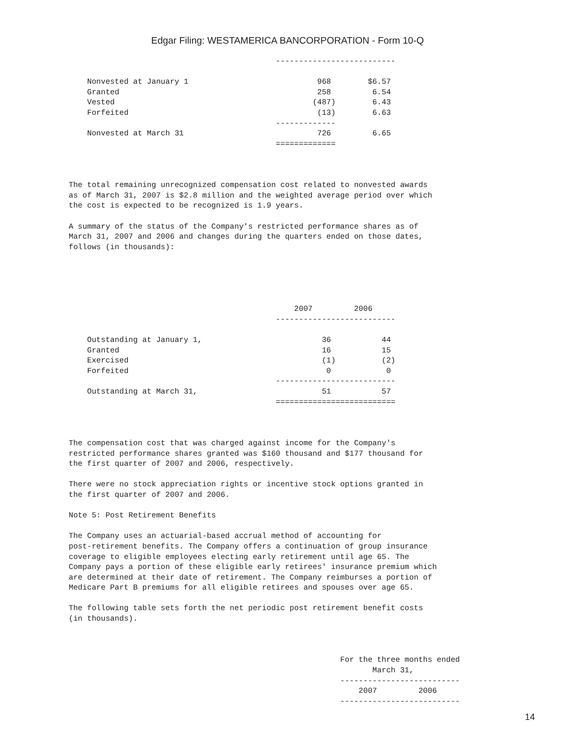Edgar Filing: WESTAMERICA BANCORPORATION - Form 10-Q
                                             --------------------------

    Nonvested at January 1                            968        $6.57
    Granted                                           258         6.54
    Vested                                           (487)        6.43
    Forfeited                                         (13)        6.63
                                             -------------
    Nonvested at March 31                             726         6.65
                                             =============



The total remaining unrecognized compensation cost related to nonvested awards
as of March 31, 2007 is $2.8 million and the weighted average period over which
the cost is expected to be recognized is 1.9 years.

A summary of the status of the Company's restricted performance shares as of
March 31, 2007 and 2006 and changes during the quarters ended on those dates,
follows (in thousands):





                                                 2007         2006
                                             --------------------------

    Outstanding at January 1,                          36           44
    Granted                                            16           15
    Exercised                                          (1)          (2)
    Forfeited                                           0            0
                                             --------------------------
    Outstanding at March 31,                           51           57
                                             ==========================



The compensation cost that was charged against income for the Company's
restricted performance shares granted was $160 thousand and $177 thousand for
the first quarter of 2007 and 2006, respectively.

There were no stock appreciation rights or incentive stock options granted in
the first quarter of 2007 and 2006.

Note 5: Post Retirement Benefits

The Company uses an actuarial-based accrual method of accounting for
post-retirement benefits. The Company offers a continuation of group insurance
coverage to eligible employees electing early retirement until age 65. The
Company pays a portion of these eligible early retirees' insurance premium which
are determined at their date of retirement. The Company reimburses a portion of
Medicare Part B premiums for all eligible retirees and spouses over age 65.

The following table sets forth the net periodic post retirement benefit costs
(in thousands).



                                                           For the three months ended
                                                                  March 31,
                                                           --------------------------
                                                               2007         2006
                                                           --------------------------
14